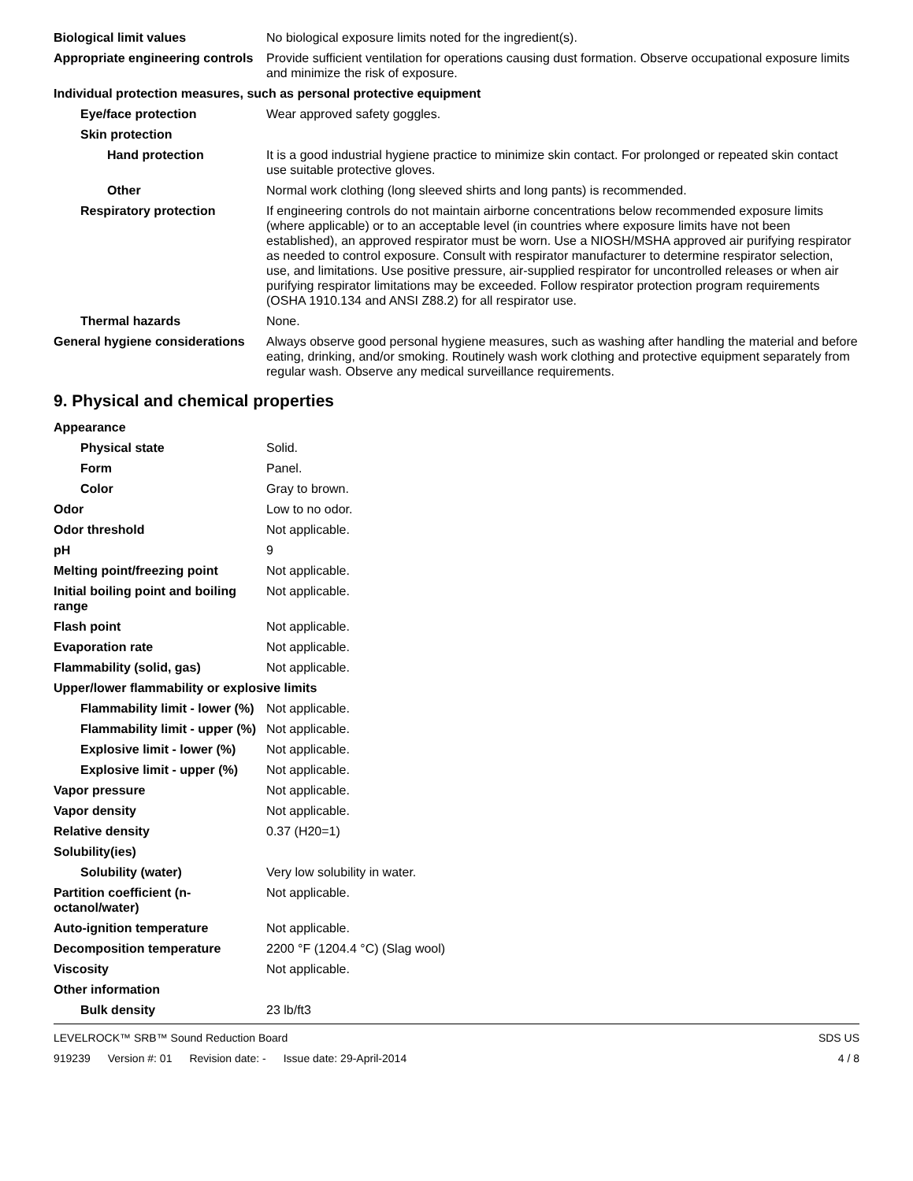Biological limit values No biological exposure limits noted for the ingredient(s).
Appropriate engineering controls
Provide sufficient ventilation for operations causing dust formation. Observe occupational exposure limits and minimize the risk of exposure.
Individual protection measures, such as personal protective equipment
Eye/face protection Wear approved safety goggles.
Skin protection
Hand protection It is a good industrial hygiene practice to minimize skin contact. For prolonged or repeated skin contact use suitable protective gloves.
Other Normal work clothing (long sleeved shirts and long pants) is recommended.
Respiratory protection If engineering controls do not maintain airborne concentrations below recommended exposure limits (where applicable) or to an acceptable level (in countries where exposure limits have not been established), an approved respirator must be worn. Use a NIOSH/MSHA approved air purifying respirator as needed to control exposure. Consult with respirator manufacturer to determine respirator selection, use, and limitations. Use positive pressure, air-supplied respirator for uncontrolled releases or when air purifying respirator limitations may be exceeded. Follow respirator protection program requirements (OSHA 1910.134 and ANSI Z88.2) for all respirator use.
Thermal hazards None.
General hygiene considerations
Always observe good personal hygiene measures, such as washing after handling the material and before eating, drinking, and/or smoking. Routinely wash work clothing and protective equipment separately from regular wash. Observe any medical surveillance requirements.
9. Physical and chemical properties
Appearance
Physical state Solid.
Form Panel.
Color Gray to brown.
Odor Low to no odor.
Odor threshold Not applicable.
pH 9
Melting point/freezing point Not applicable.
Initial boiling point and boiling range
Not applicable.
Flash point Not applicable.
Evaporation rate Not applicable.
Flammability (solid, gas) Not applicable.
Upper/lower flammability or explosive limits
Flammability limit - lower (%)
Not applicable.
Flammability limit - upper (%)
Not applicable.
Explosive limit - lower (%)
Not applicable.
Explosive limit - upper (%)
Not applicable.
Vapor pressure Not applicable.
Vapor density Not applicable.
Relative density 0.37 (H20=1)
Solubility(ies)
Solubility (water) Very low solubility in water.
Partition coefficient (n-octanol/water)
Not applicable.
Auto-ignition temperature Not applicable.
Decomposition temperature 2200 °F (1204.4 °C) (Slag wool)
Viscosity Not applicable.
Other information
Bulk density 23 lb/ft3
LEVELROCK™ SRB™ Sound Reduction Board
SDS US
919239 Version #: 01 Revision date: - Issue date: 29-April-2014
4 / 8